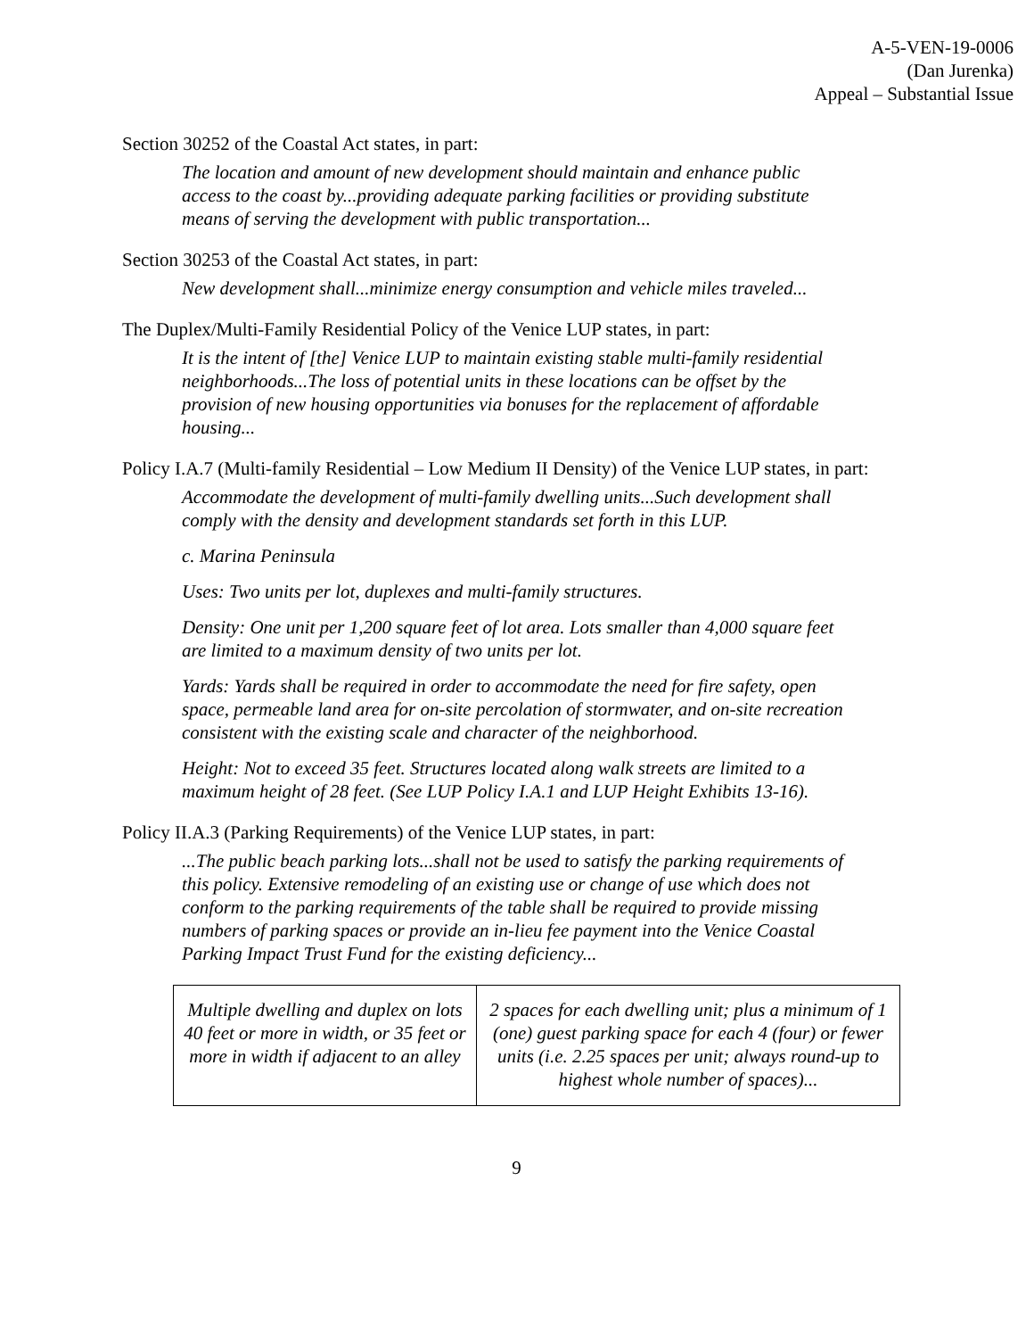A-5-VEN-19-0006
(Dan Jurenka)
Appeal – Substantial Issue
Section 30252 of the Coastal Act states, in part:
The location and amount of new development should maintain and enhance public access to the coast by...providing adequate parking facilities or providing substitute means of serving the development with public transportation...
Section 30253 of the Coastal Act states, in part:
New development shall...minimize energy consumption and vehicle miles traveled...
The Duplex/Multi-Family Residential Policy of the Venice LUP states, in part:
It is the intent of [the] Venice LUP to maintain existing stable multi-family residential neighborhoods...The loss of potential units in these locations can be offset by the provision of new housing opportunities via bonuses for the replacement of affordable housing...
Policy I.A.7 (Multi-family Residential – Low Medium II Density) of the Venice LUP states, in part:
Accommodate the development of multi-family dwelling units...Such development shall comply with the density and development standards set forth in this LUP.
c. Marina Peninsula
Uses: Two units per lot, duplexes and multi-family structures.
Density: One unit per 1,200 square feet of lot area. Lots smaller than 4,000 square feet are limited to a maximum density of two units per lot.
Yards: Yards shall be required in order to accommodate the need for fire safety, open space, permeable land area for on-site percolation of stormwater, and on-site recreation consistent with the existing scale and character of the neighborhood.
Height: Not to exceed 35 feet. Structures located along walk streets are limited to a maximum height of 28 feet. (See LUP Policy I.A.1 and LUP Height Exhibits 13-16).
Policy II.A.3 (Parking Requirements) of the Venice LUP states, in part:
...The public beach parking lots...shall not be used to satisfy the parking requirements of this policy. Extensive remodeling of an existing use or change of use which does not conform to the parking requirements of the table shall be required to provide missing numbers of parking spaces or provide an in-lieu fee payment into the Venice Coastal Parking Impact Trust Fund for the existing deficiency...
| Multiple dwelling and duplex on lots 40 feet or more in width, or 35 feet or more in width if adjacent to an alley | 2 spaces for each dwelling unit; plus a minimum of 1 (one) guest parking space for each 4 (four) or fewer units (i.e. 2.25 spaces per unit; always round-up to highest whole number of spaces)... |
9